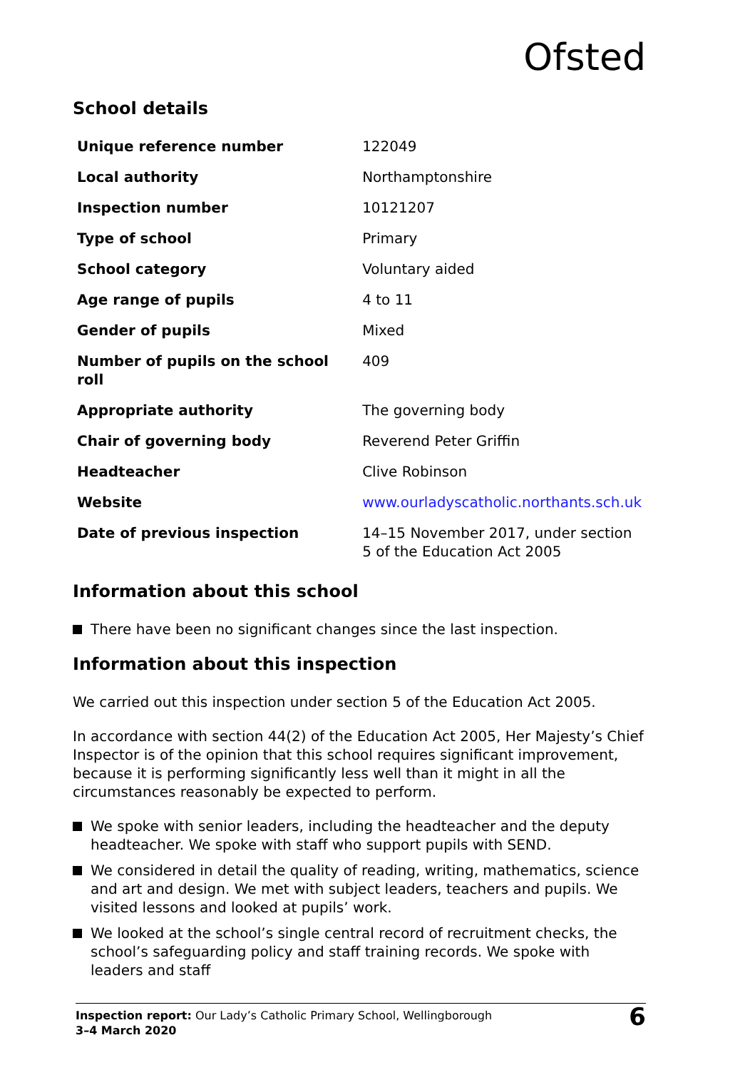Ofsted
School details
| Unique reference number | 122049 |
| Local authority | Northamptonshire |
| Inspection number | 10121207 |
| Type of school | Primary |
| School category | Voluntary aided |
| Age range of pupils | 4 to 11 |
| Gender of pupils | Mixed |
| Number of pupils on the school roll | 409 |
| Appropriate authority | The governing body |
| Chair of governing body | Reverend Peter Griffin |
| Headteacher | Clive Robinson |
| Website | www.ourladyscatholic.northants.sch.uk |
| Date of previous inspection | 14–15 November 2017, under section 5 of the Education Act 2005 |
Information about this school
There have been no significant changes since the last inspection.
Information about this inspection
We carried out this inspection under section 5 of the Education Act 2005.
In accordance with section 44(2) of the Education Act 2005, Her Majesty’s Chief Inspector is of the opinion that this school requires significant improvement, because it is performing significantly less well than it might in all the circumstances reasonably be expected to perform.
We spoke with senior leaders, including the headteacher and the deputy headteacher. We spoke with staff who support pupils with SEND.
We considered in detail the quality of reading, writing, mathematics, science and art and design. We met with subject leaders, teachers and pupils. We visited lessons and looked at pupils’ work.
We looked at the school’s single central record of recruitment checks, the school’s safeguarding policy and staff training records. We spoke with leaders and staff
Inspection report: Our Lady’s Catholic Primary School, Wellingborough
3–4 March 2020
6